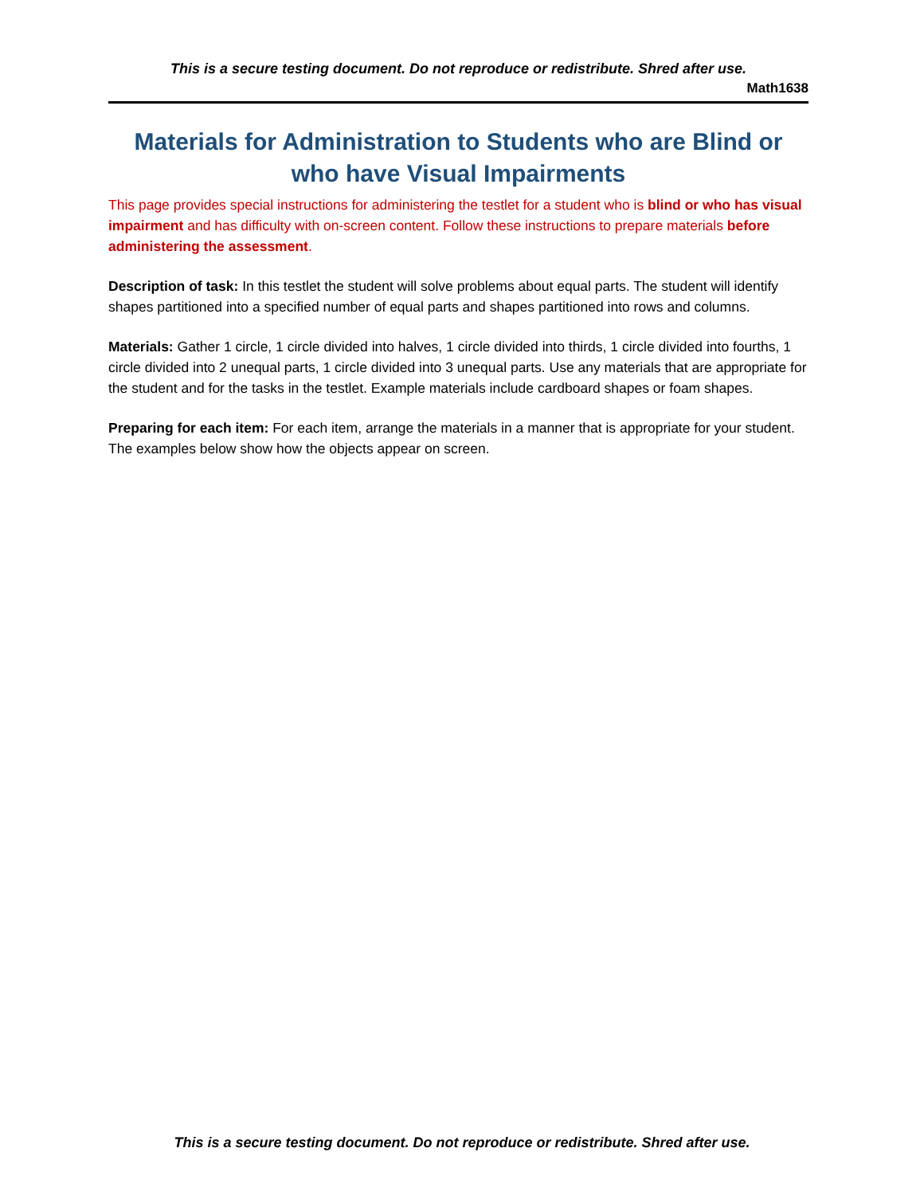This is a secure testing document. Do not reproduce or redistribute. Shred after use.
Math1638
Materials for Administration to Students who are Blind or who have Visual Impairments
This page provides special instructions for administering the testlet for a student who is blind or who has visual impairment and has difficulty with on-screen content. Follow these instructions to prepare materials before administering the assessment.
Description of task: In this testlet the student will solve problems about equal parts. The student will identify shapes partitioned into a specified number of equal parts and shapes partitioned into rows and columns.
Materials: Gather 1 circle, 1 circle divided into halves, 1 circle divided into thirds, 1 circle divided into fourths, 1 circle divided into 2 unequal parts, 1 circle divided into 3 unequal parts. Use any materials that are appropriate for the student and for the tasks in the testlet. Example materials include cardboard shapes or foam shapes.
Preparing for each item: For each item, arrange the materials in a manner that is appropriate for your student. The examples below show how the objects appear on screen.
This is a secure testing document. Do not reproduce or redistribute. Shred after use.